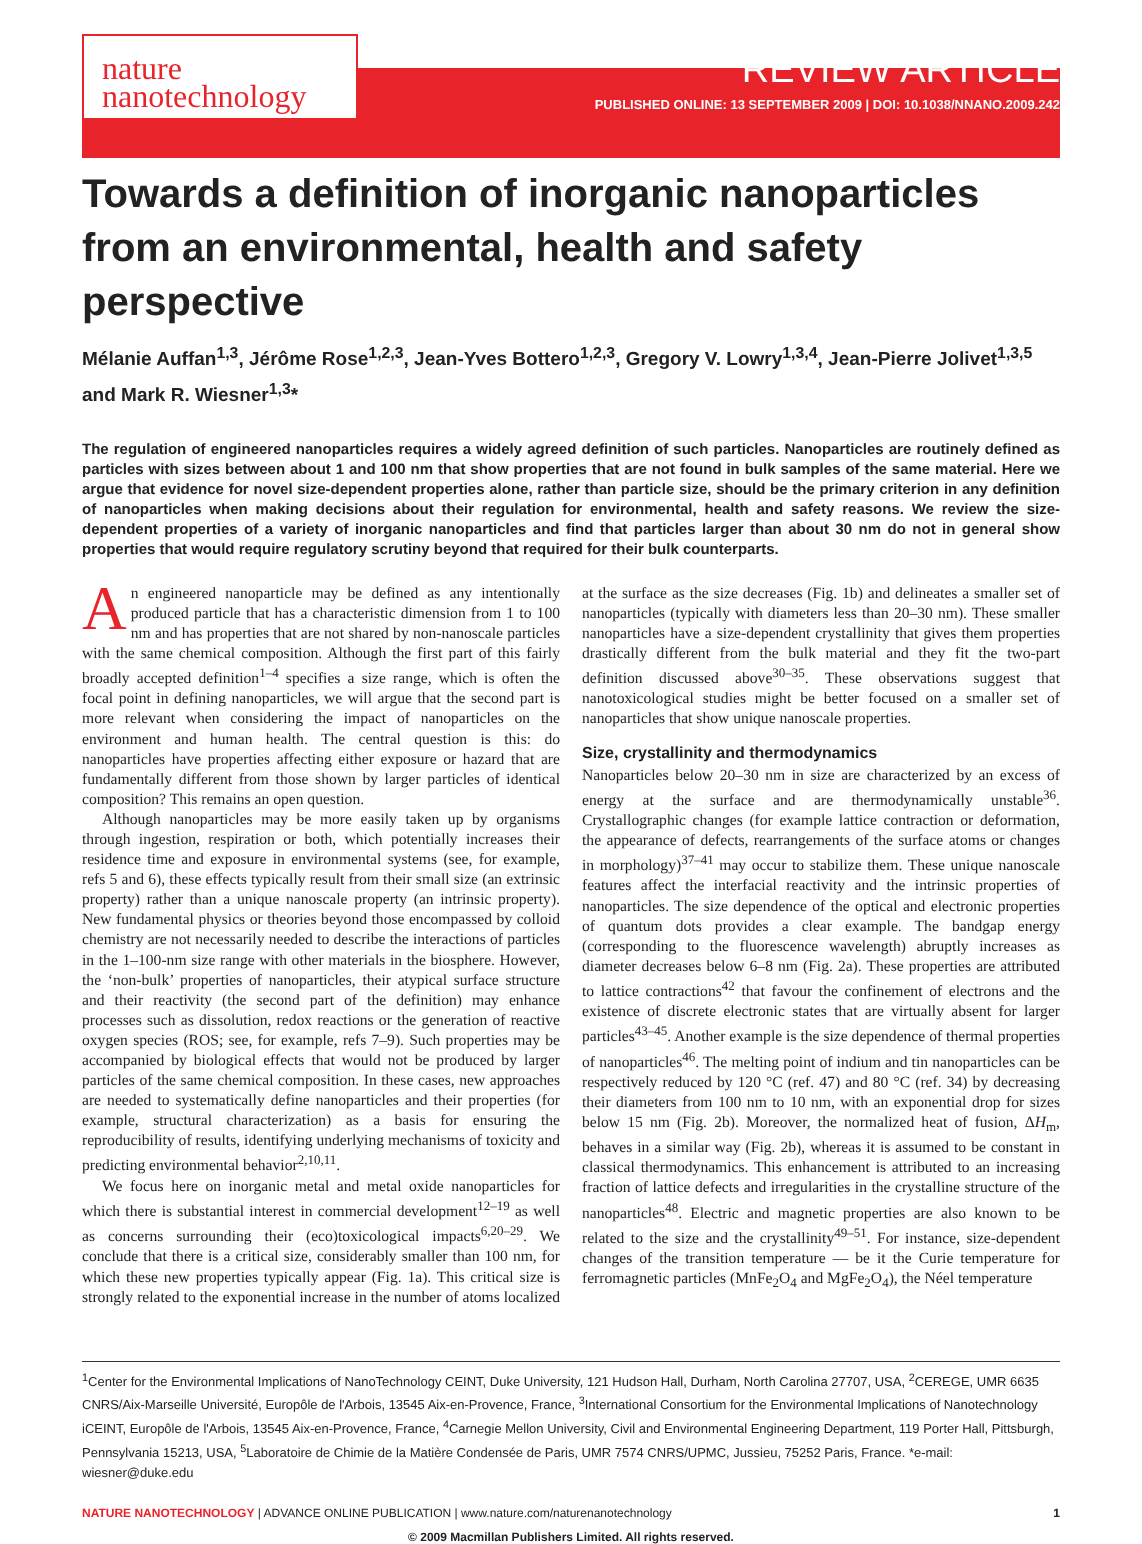nature
nanotechnology
REVIEW ARTICLE
PUBLISHED ONLINE: 13 SEPTEMBER 2009 | DOI: 10.1038/NNANO.2009.242
Towards a definition of inorganic nanoparticles from an environmental, health and safety perspective
Mélanie Auffan<sup>1,3</sup>, Jérôme Rose<sup>1,2,3</sup>, Jean-Yves Bottero<sup>1,2,3</sup>, Gregory V. Lowry<sup>1,3,4</sup>, Jean-Pierre Jolivet<sup>1,3,5</sup> and Mark R. Wiesner<sup>1,3</sup>*
The regulation of engineered nanoparticles requires a widely agreed definition of such particles. Nanoparticles are routinely defined as particles with sizes between about 1 and 100 nm that show properties that are not found in bulk samples of the same material. Here we argue that evidence for novel size-dependent properties alone, rather than particle size, should be the primary criterion in any definition of nanoparticles when making decisions about their regulation for environmental, health and safety reasons. We review the size-dependent properties of a variety of inorganic nanoparticles and find that particles larger than about 30 nm do not in general show properties that would require regulatory scrutiny beyond that required for their bulk counterparts.
An engineered nanoparticle may be defined as any intentionally produced particle that has a characteristic dimension from 1 to 100 nm and has properties that are not shared by non-nanoscale particles with the same chemical composition. Although the first part of this fairly broadly accepted definition<sup>1–4</sup> specifies a size range, which is often the focal point in defining nanoparticles, we will argue that the second part is more relevant when considering the impact of nanoparticles on the environment and human health. The central question is this: do nanoparticles have properties affecting either exposure or hazard that are fundamentally different from those shown by larger particles of identical composition? This remains an open question.
Although nanoparticles may be more easily taken up by organisms through ingestion, respiration or both, which potentially increases their residence time and exposure in environmental systems (see, for example, refs 5 and 6), these effects typically result from their small size (an extrinsic property) rather than a unique nanoscale property (an intrinsic property). New fundamental physics or theories beyond those encompassed by colloid chemistry are not necessarily needed to describe the interactions of particles in the 1–100-nm size range with other materials in the biosphere. However, the ‘non-bulk’ properties of nanoparticles, their atypical surface structure and their reactivity (the second part of the definition) may enhance processes such as dissolution, redox reactions or the generation of reactive oxygen species (ROS; see, for example, refs 7–9). Such properties may be accompanied by biological effects that would not be produced by larger particles of the same chemical composition. In these cases, new approaches are needed to systematically define nanoparticles and their properties (for example, structural characterization) as a basis for ensuring the reproducibility of results, identifying underlying mechanisms of toxicity and predicting environmental behavior<sup>2,10,11</sup>.
We focus here on inorganic metal and metal oxide nanoparticles for which there is substantial interest in commercial development<sup>12–19</sup> as well as concerns surrounding their (eco)toxicological impacts<sup>6,20–29</sup>. We conclude that there is a critical size, considerably smaller than 100 nm, for which these new properties typically appear (Fig. 1a). This critical size is strongly related to the exponential increase in the number of atoms localized at the surface as the size decreases (Fig. 1b) and delineates a smaller set of nanoparticles (typically with diameters less than 20–30 nm). These smaller nanoparticles have a size-dependent crystallinity that gives them properties drastically different from the bulk material and they fit the two-part definition discussed above<sup>30–35</sup>. These observations suggest that nanotoxicological studies might be better focused on a smaller set of nanoparticles that show unique nanoscale properties.
Size, crystallinity and thermodynamics
Nanoparticles below 20–30 nm in size are characterized by an excess of energy at the surface and are thermodynamically unstable<sup>36</sup>. Crystallographic changes (for example lattice contraction or deformation, the appearance of defects, rearrangements of the surface atoms or changes in morphology)<sup>37–41</sup> may occur to stabilize them. These unique nanoscale features affect the interfacial reactivity and the intrinsic properties of nanoparticles. The size dependence of the optical and electronic properties of quantum dots provides a clear example. The bandgap energy (corresponding to the fluorescence wavelength) abruptly increases as diameter decreases below 6–8 nm (Fig. 2a). These properties are attributed to lattice contractions<sup>42</sup> that favour the confinement of electrons and the existence of discrete electronic states that are virtually absent for larger particles<sup>43–45</sup>. Another example is the size dependence of thermal properties of nanoparticles<sup>46</sup>. The melting point of indium and tin nanoparticles can be respectively reduced by 120 °C (ref. 47) and 80 °C (ref. 34) by decreasing their diameters from 100 nm to 10 nm, with an exponential drop for sizes below 15 nm (Fig. 2b). Moreover, the normalized heat of fusion, ΔH<sub>m</sub>, behaves in a similar way (Fig. 2b), whereas it is assumed to be constant in classical thermodynamics. This enhancement is attributed to an increasing fraction of lattice defects and irregularities in the crystalline structure of the nanoparticles<sup>48</sup>. Electric and magnetic properties are also known to be related to the size and the crystallinity<sup>49–51</sup>. For instance, size-dependent changes of the transition temperature — be it the Curie temperature for ferromagnetic particles (MnFe<sub>2</sub>O<sub>4</sub> and MgFe<sub>2</sub>O<sub>4</sub>), the Néel temperature
<sup>1</sup> Center for the Environmental Implications of NanoTechnology CEINT, Duke University, 121 Hudson Hall, Durham, North Carolina 27707, USA, <sup>2</sup>CEREGE, UMR 6635 CNRS/Aix-Marseille Université, Europôle de l'Arbois, 13545 Aix-en-Provence, France, <sup>3</sup>International Consortium for the Environmental Implications of Nanotechnology iCEINT, Europôle de l'Arbois, 13545 Aix-en-Provence, France, <sup>4</sup>Carnegie Mellon University, Civil and Environmental Engineering Department, 119 Porter Hall, Pittsburgh, Pennsylvania 15213, USA, <sup>5</sup>Laboratoire de Chimie de la Matière Condensée de Paris, UMR 7574 CNRS/UPMC, Jussieu, 75252 Paris, France. *e-mail: wiesner@duke.edu
NATURE NANOTECHNOLOGY | ADVANCE ONLINE PUBLICATION | www.nature.com/naturenanotechnology 1
© 2009 Macmillan Publishers Limited. All rights reserved.